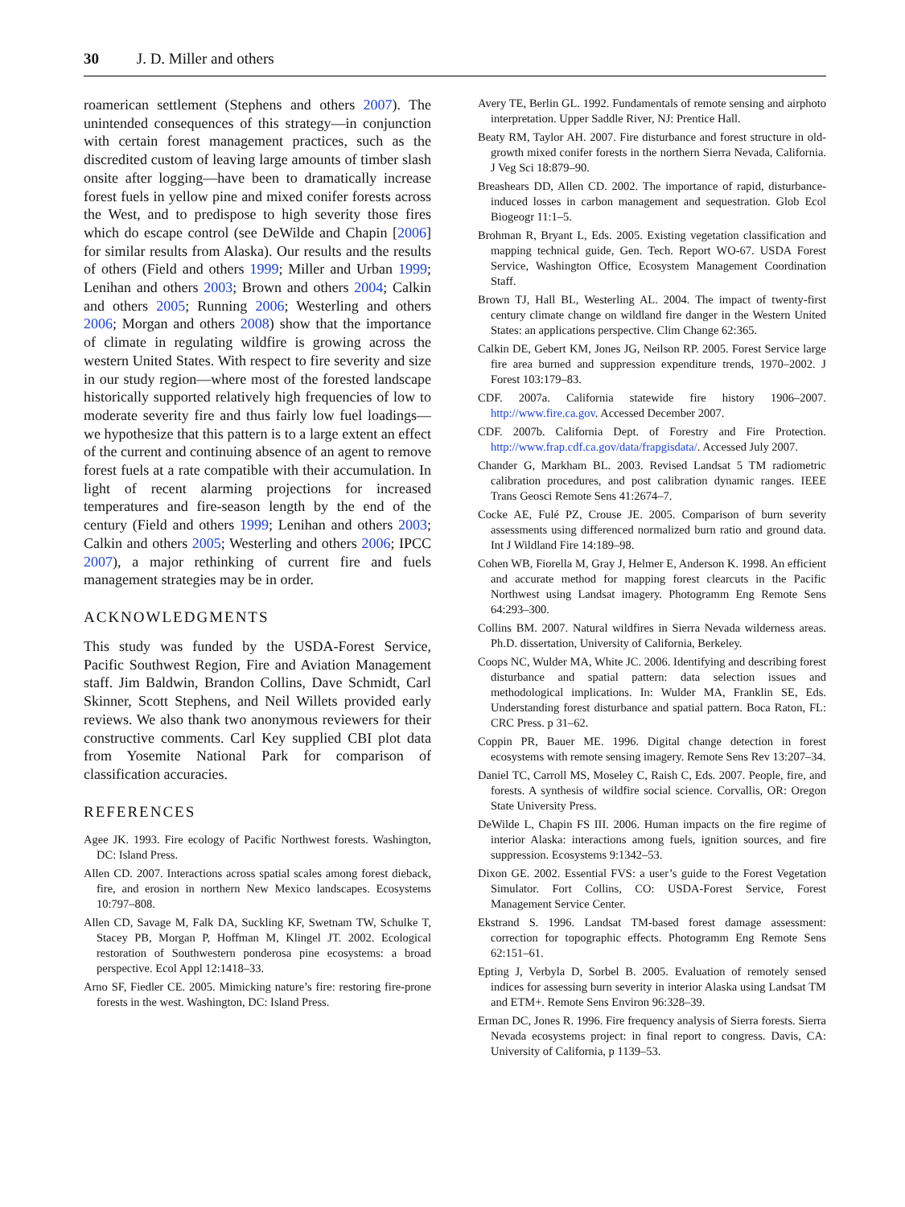30 J. D. Miller and others
roamerican settlement (Stephens and others 2007). The unintended consequences of this strategy—in conjunction with certain forest management practices, such as the discredited custom of leaving large amounts of timber slash onsite after logging—have been to dramatically increase forest fuels in yellow pine and mixed conifer forests across the West, and to predispose to high severity those fires which do escape control (see DeWilde and Chapin [2006] for similar results from Alaska). Our results and the results of others (Field and others 1999; Miller and Urban 1999; Lenihan and others 2003; Brown and others 2004; Calkin and others 2005; Running 2006; Westerling and others 2006; Morgan and others 2008) show that the importance of climate in regulating wildfire is growing across the western United States. With respect to fire severity and size in our study region—where most of the forested landscape historically supported relatively high frequencies of low to moderate severity fire and thus fairly low fuel loadings—we hypothesize that this pattern is to a large extent an effect of the current and continuing absence of an agent to remove forest fuels at a rate compatible with their accumulation. In light of recent alarming projections for increased temperatures and fire-season length by the end of the century (Field and others 1999; Lenihan and others 2003; Calkin and others 2005; Westerling and others 2006; IPCC 2007), a major rethinking of current fire and fuels management strategies may be in order.
ACKNOWLEDGMENTS
This study was funded by the USDA-Forest Service, Pacific Southwest Region, Fire and Aviation Management staff. Jim Baldwin, Brandon Collins, Dave Schmidt, Carl Skinner, Scott Stephens, and Neil Willets provided early reviews. We also thank two anonymous reviewers for their constructive comments. Carl Key supplied CBI plot data from Yosemite National Park for comparison of classification accuracies.
REFERENCES
Agee JK. 1993. Fire ecology of Pacific Northwest forests. Washington, DC: Island Press.
Allen CD. 2007. Interactions across spatial scales among forest dieback, fire, and erosion in northern New Mexico landscapes. Ecosystems 10:797–808.
Allen CD, Savage M, Falk DA, Suckling KF, Swetnam TW, Schulke T, Stacey PB, Morgan P, Hoffman M, Klingel JT. 2002. Ecological restoration of Southwestern ponderosa pine ecosystems: a broad perspective. Ecol Appl 12:1418–33.
Arno SF, Fiedler CE. 2005. Mimicking nature’s fire: restoring fire-prone forests in the west. Washington, DC: Island Press.
Avery TE, Berlin GL. 1992. Fundamentals of remote sensing and airphoto interpretation. Upper Saddle River, NJ: Prentice Hall.
Beaty RM, Taylor AH. 2007. Fire disturbance and forest structure in old-growth mixed conifer forests in the northern Sierra Nevada, California. J Veg Sci 18:879–90.
Breashears DD, Allen CD. 2002. The importance of rapid, disturbance-induced losses in carbon management and sequestration. Glob Ecol Biogeogr 11:1–5.
Brohman R, Bryant L, Eds. 2005. Existing vegetation classification and mapping technical guide, Gen. Tech. Report WO-67. USDA Forest Service, Washington Office, Ecosystem Management Coordination Staff.
Brown TJ, Hall BL, Westerling AL. 2004. The impact of twenty-first century climate change on wildland fire danger in the Western United States: an applications perspective. Clim Change 62:365.
Calkin DE, Gebert KM, Jones JG, Neilson RP. 2005. Forest Service large fire area burned and suppression expenditure trends, 1970–2002. J Forest 103:179–83.
CDF. 2007a. California statewide fire history 1906–2007. http://www.fire.ca.gov. Accessed December 2007.
CDF. 2007b. California Dept. of Forestry and Fire Protection. http://www.frap.cdf.ca.gov/data/frapgisdata/. Accessed July 2007.
Chander G, Markham BL. 2003. Revised Landsat 5 TM radiometric calibration procedures, and post calibration dynamic ranges. IEEE Trans Geosci Remote Sens 41:2674–7.
Cocke AE, Fulé PZ, Crouse JE. 2005. Comparison of burn severity assessments using differenced normalized burn ratio and ground data. Int J Wildland Fire 14:189–98.
Cohen WB, Fiorella M, Gray J, Helmer E, Anderson K. 1998. An efficient and accurate method for mapping forest clearcuts in the Pacific Northwest using Landsat imagery. Photogramm Eng Remote Sens 64:293–300.
Collins BM. 2007. Natural wildfires in Sierra Nevada wilderness areas. Ph.D. dissertation, University of California, Berkeley.
Coops NC, Wulder MA, White JC. 2006. Identifying and describing forest disturbance and spatial pattern: data selection issues and methodological implications. In: Wulder MA, Franklin SE, Eds. Understanding forest disturbance and spatial pattern. Boca Raton, FL: CRC Press. p 31–62.
Coppin PR, Bauer ME. 1996. Digital change detection in forest ecosystems with remote sensing imagery. Remote Sens Rev 13:207–34.
Daniel TC, Carroll MS, Moseley C, Raish C, Eds. 2007. People, fire, and forests. A synthesis of wildfire social science. Corvallis, OR: Oregon State University Press.
DeWilde L, Chapin FS III. 2006. Human impacts on the fire regime of interior Alaska: interactions among fuels, ignition sources, and fire suppression. Ecosystems 9:1342–53.
Dixon GE. 2002. Essential FVS: a user’s guide to the Forest Vegetation Simulator. Fort Collins, CO: USDA-Forest Service, Forest Management Service Center.
Ekstrand S. 1996. Landsat TM-based forest damage assessment: correction for topographic effects. Photogramm Eng Remote Sens 62:151–61.
Epting J, Verbyla D, Sorbel B. 2005. Evaluation of remotely sensed indices for assessing burn severity in interior Alaska using Landsat TM and ETM+. Remote Sens Environ 96:328–39.
Erman DC, Jones R. 1996. Fire frequency analysis of Sierra forests. Sierra Nevada ecosystems project: in final report to congress. Davis, CA: University of California, p 1139–53.